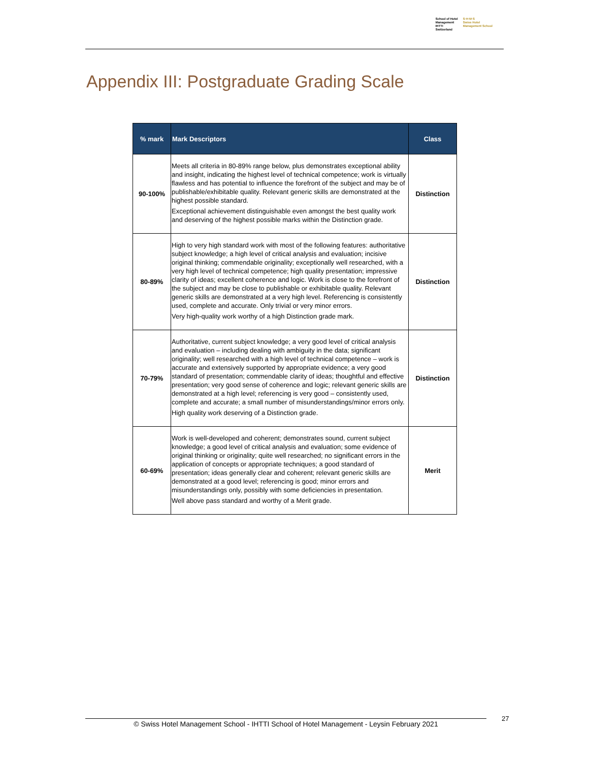School of Hotel
Management
IHTTI
Switzerland
S·H·M·S
Swiss Hotel
Management School
Appendix III: Postgraduate Grading Scale
| % mark | Mark Descriptors | Class |
| --- | --- | --- |
| 90-100% | Meets all criteria in 80-89% range below, plus demonstrates exceptional ability and insight, indicating the highest level of technical competence; work is virtually flawless and has potential to influence the forefront of the subject and may be of publishable/exhibitable quality. Relevant generic skills are demonstrated at the highest possible standard. Exceptional achievement distinguishable even amongst the best quality work and deserving of the highest possible marks within the Distinction grade. | Distinction |
| 80-89% | High to very high standard work with most of the following features: authoritative subject knowledge; a high level of critical analysis and evaluation; incisive original thinking; commendable originality; exceptionally well researched, with a very high level of technical competence; high quality presentation; impressive clarity of ideas; excellent coherence and logic. Work is close to the forefront of the subject and may be close to publishable or exhibitable quality. Relevant generic skills are demonstrated at a very high level. Referencing is consistently used, complete and accurate. Only trivial or very minor errors. Very high-quality work worthy of a high Distinction grade mark. | Distinction |
| 70-79% | Authoritative, current subject knowledge; a very good level of critical analysis and evaluation – including dealing with ambiguity in the data; significant originality; well researched with a high level of technical competence – work is accurate and extensively supported by appropriate evidence; a very good standard of presentation; commendable clarity of ideas; thoughtful and effective presentation; very good sense of coherence and logic; relevant generic skills are demonstrated at a high level; referencing is very good – consistently used, complete and accurate; a small number of misunderstandings/minor errors only. High quality work deserving of a Distinction grade. | Distinction |
| 60-69% | Work is well-developed and coherent; demonstrates sound, current subject knowledge; a good level of critical analysis and evaluation; some evidence of original thinking or originality; quite well researched; no significant errors in the application of concepts or appropriate techniques; a good standard of presentation; ideas generally clear and coherent; relevant generic skills are demonstrated at a good level; referencing is good; minor errors and misunderstandings only, possibly with some deficiencies in presentation. Well above pass standard and worthy of a Merit grade. | Merit |
© Swiss Hotel Management School - IHTTI School of Hotel Management - Leysin February 2021 27